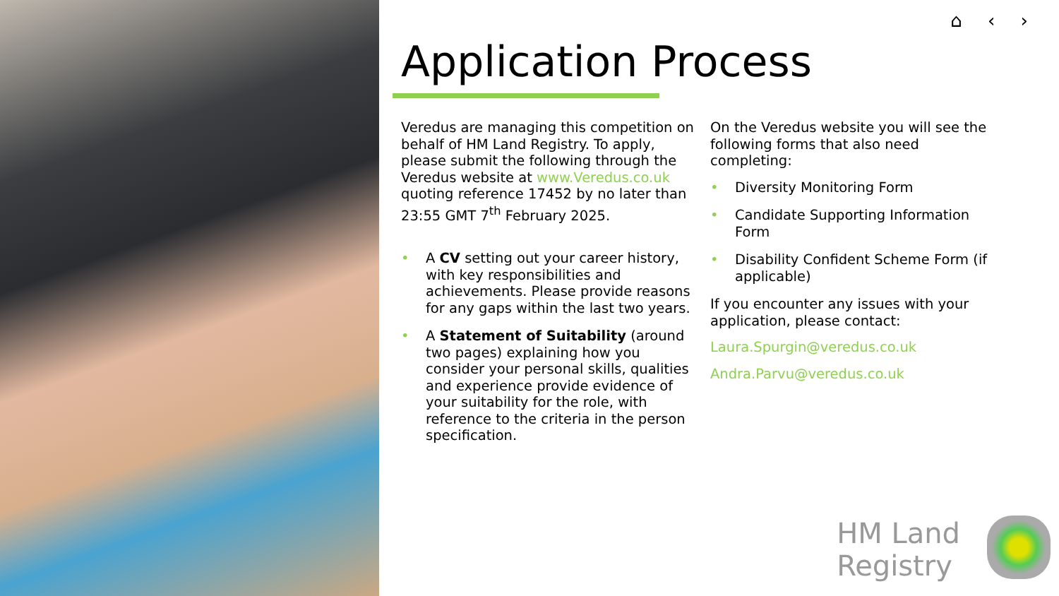⌂ ‹ ›
Application Process
Veredus are managing this competition on behalf of HM Land Registry. To apply, please submit the following through the Veredus website at www.Veredus.co.uk quoting reference 17452 by no later than 23:55 GMT 7<sup>th</sup> February 2025.
• A CV setting out your career history, with key responsibilities and achievements. Please provide reasons for any gaps within the last two years.
• A Statement of Suitability (around two pages) explaining how you consider your personal skills, qualities and experience provide evidence of your suitability for the role, with reference to the criteria in the person specification.
On the Veredus website you will see the following forms that also need completing:
• Diversity Monitoring Form
• Candidate Supporting Information Form
• Disability Confident Scheme Form (if applicable)
If you encounter any issues with your application, please contact:
Laura.Spurgin@veredus.co.uk
Andra.Parvu@veredus.co.uk
HM Land
Registry